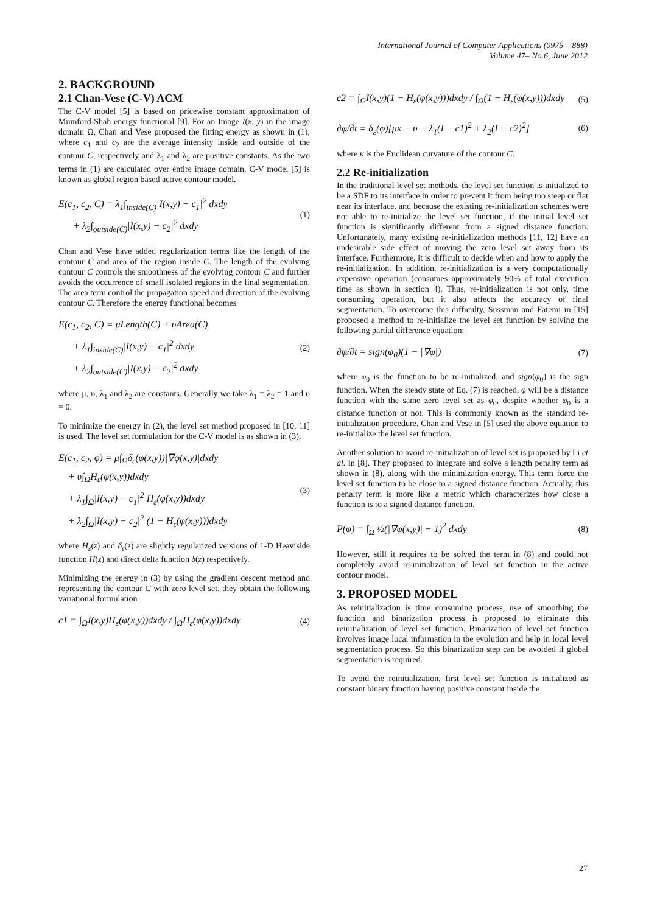International Journal of Computer Applications (0975 – 888)
Volume 47– No.6, June 2012
2. BACKGROUND
2.1 Chan-Vese (C-V) ACM
The C-V model [5] is based on pricewise constant approximation of Mumford-Shah energy functional [9]. For an Image I(x, y) in the image domain Ω, Chan and Vese proposed the fitting energy as shown in (1), where c<sub>1</sub> and c<sub>2</sub> are the average intensity inside and outside of the contour C, respectively and λ<sub>1</sub> and λ<sub>2</sub> are positive constants. As the two terms in (1) are calculated over entire image domain, C-V model [5] is known as global region based active contour model.
E(c<sub>1</sub>, c<sub>2</sub>, C) = λ<sub>1</sub>∫<sub>inside(C)</sub>|I(x,y) − c<sub>1</sub>|<sup>2</sup> dxdy
+ λ<sub>2</sub>∫<sub>outside(C)</sub>|I(x,y) − c<sub>2</sub>|<sup>2</sup> dxdy
(1)
Chan and Vese have added regularization terms like the length of the contour C and area of the region inside C. The length of the evolving contour C controls the smoothness of the evolving contour C and further avoids the occurrence of small isolated regions in the final segmentation. The area term control the propagation speed and direction of the evolving contour C. Therefore the energy functional becomes
E(c<sub>1</sub>, c<sub>2</sub>, C) = μLength(C) + υArea(C)
+ λ<sub>1</sub>∫<sub>inside(C)</sub>|I(x,y) − c<sub>1</sub>|<sup>2</sup> dxdy
+ λ<sub>2</sub>∫<sub>outside(C)</sub>|I(x,y) − c<sub>2</sub>|<sup>2</sup> dxdy
(2)
where μ, υ, λ<sub>1</sub> and λ<sub>2</sub> are constants. Generally we take λ<sub>1</sub> = λ<sub>2</sub> = 1 and υ = 0.
To minimize the energy in (2), the level set method proposed in [10, 11] is used. The level set formulation for the C-V model is as shown in (3),
E(c<sub>1</sub>, c<sub>2</sub>, φ) = μ∫<sub>Ω</sub>δ<sub>ε</sub>(φ(x,y))|∇φ(x,y)|dxdy
+ υ∫<sub>Ω</sub>H<sub>ε</sub>(φ(x,y))dxdy
+ λ<sub>1</sub>∫<sub>Ω</sub>|I(x,y) − c<sub>1</sub>|<sup>2</sup> H<sub>ε</sub>(φ(x,y))dxdy
+ λ<sub>2</sub>∫<sub>Ω</sub>|I(x,y) − c<sub>2</sub>|<sup>2</sup> (1 − H<sub>ε</sub>(φ(x,y)))dxdy
(3)
where H<sub>ε</sub>(z) and δ<sub>ε</sub>(z) are slightly regularized versions of 1-D Heaviside function H(z) and direct delta function δ(z) respectively.
Minimizing the energy in (3) by using the gradient descent method and representing the contour C with zero level set, they obtain the following variational formulation
c1 = ∫<sub>Ω</sub>I(x,y)H<sub>ε</sub>(φ(x,y))dxdy / ∫<sub>Ω</sub>H<sub>ε</sub>(φ(x,y))dxdy
(4)
c2 = ∫<sub>Ω</sub>I(x,y)(1 − H<sub>ε</sub>(φ(x,y)))dxdy / ∫<sub>Ω</sub>(1 − H<sub>ε</sub>(φ(x,y)))dxdy
(5)
∂φ/∂t = δ<sub>ε</sub>(φ)[μκ − υ − λ<sub>1</sub>(I − c1)<sup>2</sup> + λ<sub>2</sub>(I − c2)<sup>2</sup>]
(6)
where κ is the Euclidean curvature of the contour C.
2.2 Re-initialization
In the traditional level set methods, the level set function is initialized to be a SDF to its interface in order to prevent it from being too steep or flat near its interface, and because the existing re-initialization schemes were not able to re-initialize the level set function, if the initial level set function is significantly different from a signed distance function. Unfortunately, many existing re-initialization methods [11, 12] have an undesirable side effect of moving the zero level set away from its interface. Furthermore, it is difficult to decide when and how to apply the re-initialization. In addition, re-initialization is a very computationally expensive operation (consumes approximately 90% of total execution time as shown in section 4). Thus, re-initialization is not only, time consuming operation, but it also affects the accuracy of final segmentation. To overcome this difficulty, Sussman and Fatemi in [15] proposed a method to re-initialize the level set function by solving the following partial difference equation:
∂φ/∂t = sign(φ<sub>0</sub>)(1 − |∇φ|) (7)
where φ<sub>0</sub> is the function to be re-initialized, and sign(φ<sub>0</sub>) is the sign function. When the steady state of Eq. (7) is reached, φ will be a distance function with the same zero level set as φ<sub>0</sub>, despite whether φ<sub>0</sub> is a distance function or not. This is commonly known as the standard re-initialization procedure. Chan and Vese in [5] used the above equation to re-initialize the level set function.
Another solution to avoid re-initialization of level set is proposed by Li et al. in [8]. They proposed to integrate and solve a length penalty term as shown in (8), along with the minimization energy. This term force the level set function to be close to a signed distance function. Actually, this penalty term is more like a metric which characterizes how close a function is to a signed distance function.
P(φ) = ∫<sub>Ω</sub> ½(|∇φ(x,y)| − 1)<sup>2</sup> dxdy
(8)
However, still it requires to be solved the term in (8) and could not completely avoid re-initialization of level set function in the active contour model.
3. PROPOSED MODEL
As reinitialization is time consuming process, use of smoothing the function and binarization process is proposed to eliminate this reinitialization of level set function. Binarization of level set function involves image local information in the evolution and help in local level segmentation process. So this binarization step can be avoided if global segmentation is required.
To avoid the reinitialization, first level set function is initialized as constant binary function having positive constant inside the
27